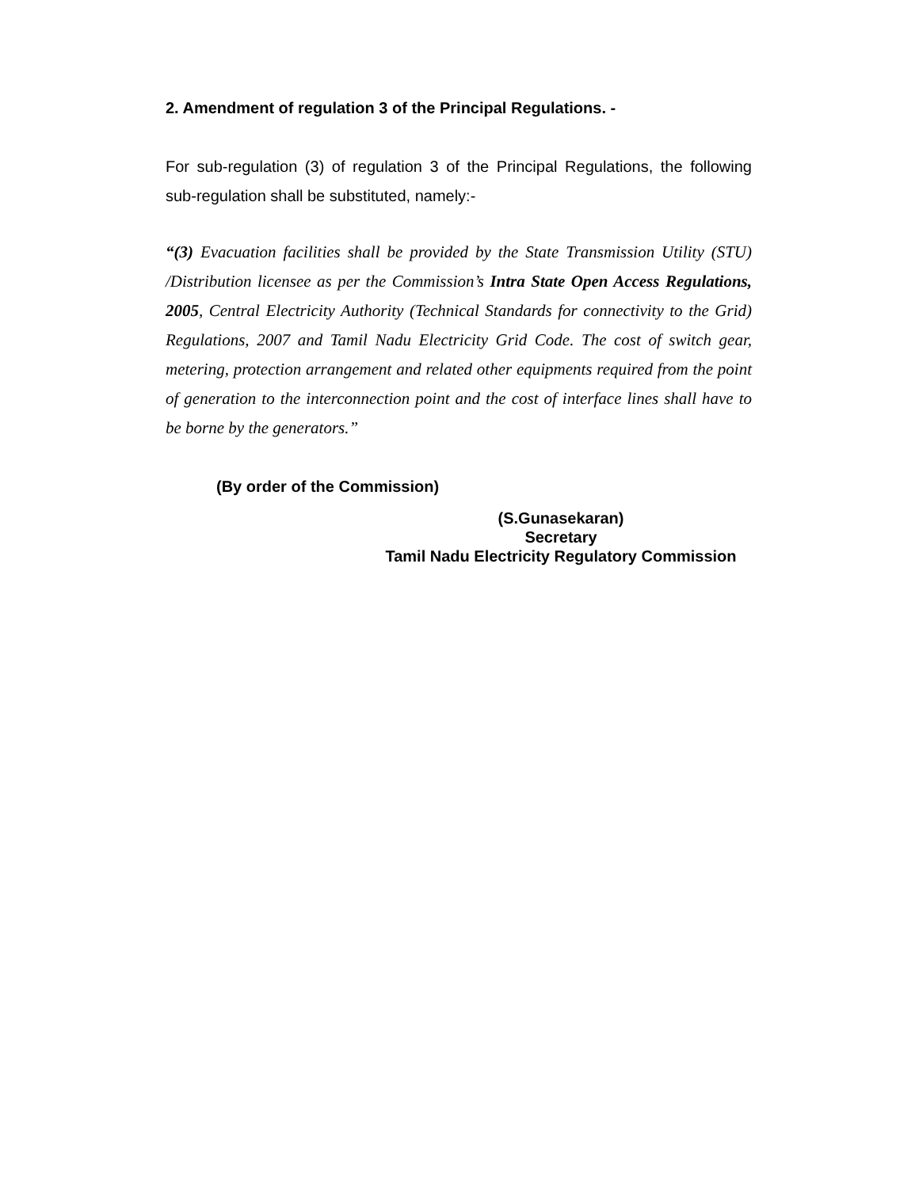2. Amendment of regulation 3 of the Principal Regulations. -
For sub-regulation (3) of regulation 3 of the Principal Regulations, the following sub-regulation shall be substituted, namely:-
“(3) Evacuation facilities shall be provided by the State Transmission Utility (STU) /Distribution licensee as per the Commission’s Intra State Open Access Regulations, 2005, Central Electricity Authority (Technical Standards for connectivity to the Grid) Regulations, 2007 and Tamil Nadu Electricity Grid Code. The cost of switch gear, metering, protection arrangement and related other equipments required from the point of generation to the interconnection point and the cost of interface lines shall have to be borne by the generators.”
(By order of the Commission)
(S.Gunasekaran)
Secretary
Tamil Nadu Electricity Regulatory Commission